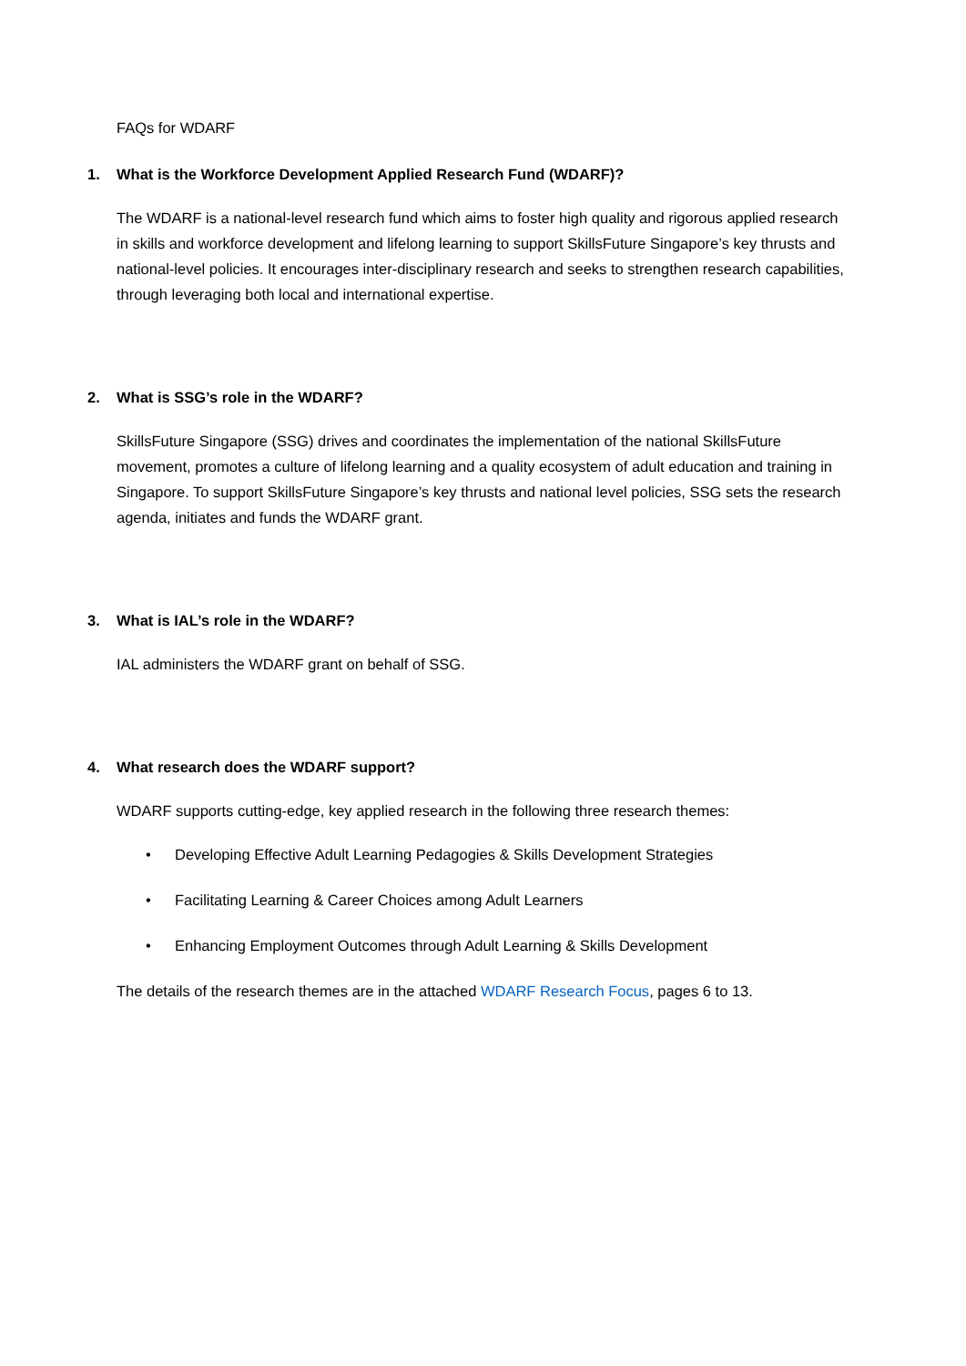FAQs for WDARF
1. What is the Workforce Development Applied Research Fund (WDARF)?
The WDARF is a national-level research fund which aims to foster high quality and rigorous applied research in skills and workforce development and lifelong learning to support SkillsFuture Singapore’s key thrusts and national-level policies. It encourages inter-disciplinary research and seeks to strengthen research capabilities, through leveraging both local and international expertise.
2. What is SSG’s role in the WDARF?
SkillsFuture Singapore (SSG) drives and coordinates the implementation of the national SkillsFuture movement, promotes a culture of lifelong learning and a quality ecosystem of adult education and training in Singapore. To support SkillsFuture Singapore’s key thrusts and national level policies, SSG sets the research agenda, initiates and funds the WDARF grant.
3. What is IAL’s role in the WDARF?
IAL administers the WDARF grant on behalf of SSG.
4. What research does the WDARF support?
WDARF supports cutting-edge, key applied research in the following three research themes:
• Developing Effective Adult Learning Pedagogies & Skills Development Strategies
• Facilitating Learning & Career Choices among Adult Learners
• Enhancing Employment Outcomes through Adult Learning & Skills Development
The details of the research themes are in the attached WDARF Research Focus, pages 6 to 13.